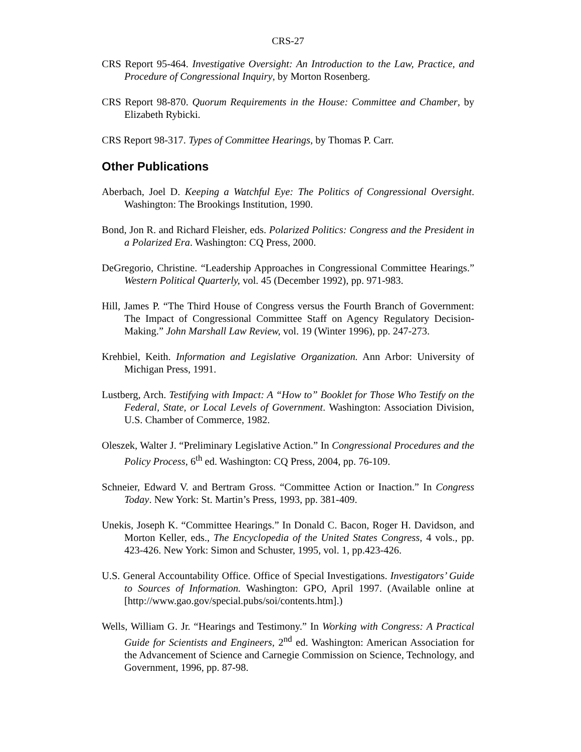CRS-27
CRS Report 95-464. Investigative Oversight: An Introduction to the Law, Practice, and Procedure of Congressional Inquiry, by Morton Rosenberg.
CRS Report 98-870. Quorum Requirements in the House: Committee and Chamber, by Elizabeth Rybicki.
CRS Report 98-317. Types of Committee Hearings, by Thomas P. Carr.
Other Publications
Aberbach, Joel D. Keeping a Watchful Eye: The Politics of Congressional Oversight. Washington: The Brookings Institution, 1990.
Bond, Jon R. and Richard Fleisher, eds. Polarized Politics: Congress and the President in a Polarized Era. Washington: CQ Press, 2000.
DeGregorio, Christine. “Leadership Approaches in Congressional Committee Hearings.” Western Political Quarterly, vol. 45 (December 1992), pp. 971-983.
Hill, James P. “The Third House of Congress versus the Fourth Branch of Government: The Impact of Congressional Committee Staff on Agency Regulatory Decision-Making.” John Marshall Law Review, vol. 19 (Winter 1996), pp. 247-273.
Krehbiel, Keith. Information and Legislative Organization. Ann Arbor: University of Michigan Press, 1991.
Lustberg, Arch. Testifying with Impact: A “How to” Booklet for Those Who Testify on the Federal, State, or Local Levels of Government. Washington: Association Division, U.S. Chamber of Commerce, 1982.
Oleszek, Walter J. “Preliminary Legislative Action.” In Congressional Procedures and the Policy Process, 6<sup>th</sup> ed. Washington: CQ Press, 2004, pp. 76-109.
Schneier, Edward V. and Bertram Gross. “Committee Action or Inaction.” In Congress Today. New York: St. Martin’s Press, 1993, pp. 381-409.
Unekis, Joseph K. “Committee Hearings.” In Donald C. Bacon, Roger H. Davidson, and Morton Keller, eds., The Encyclopedia of the United States Congress, 4 vols., pp. 423-426. New York: Simon and Schuster, 1995, vol. 1, pp.423-426.
U.S. General Accountability Office. Office of Special Investigations. Investigators’ Guide to Sources of Information. Washington: GPO, April 1997. (Available online at [http://www.gao.gov/special.pubs/soi/contents.htm].)
Wells, William G. Jr. “Hearings and Testimony.” In Working with Congress: A Practical Guide for Scientists and Engineers, 2<sup>nd</sup> ed. Washington: American Association for the Advancement of Science and Carnegie Commission on Science, Technology, and Government, 1996, pp. 87-98.